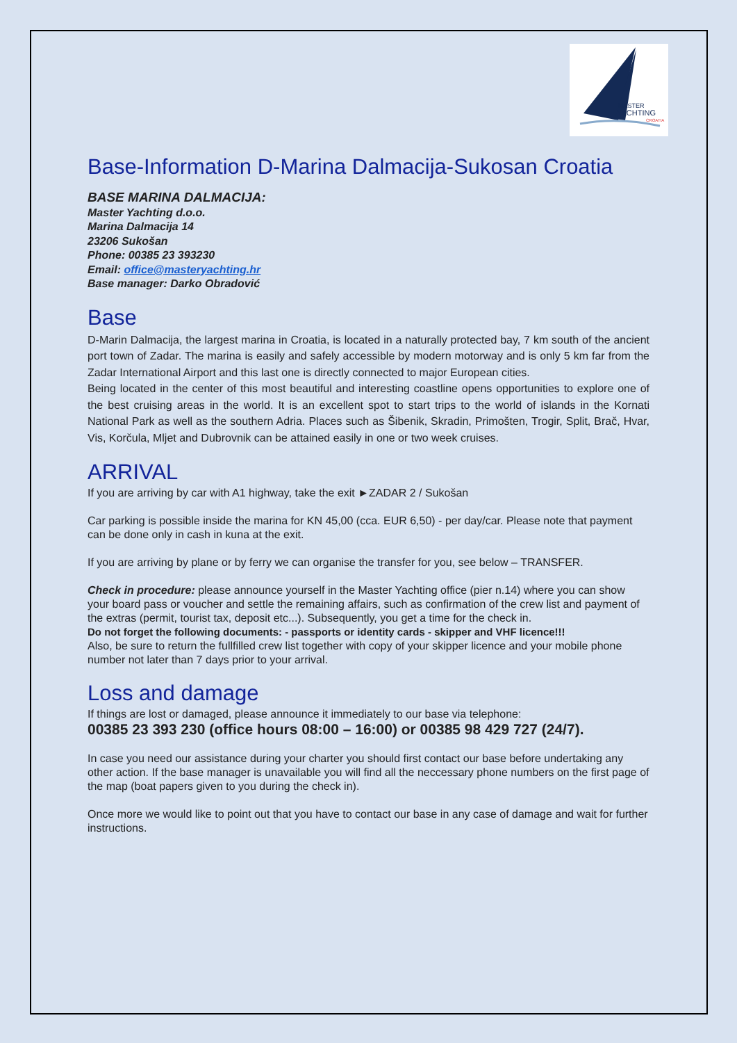MASTER
YACHTING
CROATIA
Base-Information D-Marina Dalmacija-Sukosan Croatia
BASE MARINA DALMACIJA:
Master Yachting d.o.o.
Marina Dalmacija 14
23206 Sukošan
Phone: 00385 23 393230
Email: office@masteryachting.hr
Base manager: Darko Obradović
Base
D-Marin Dalmacija, the largest marina in Croatia, is located in a naturally protected bay, 7 km south of the ancient port town of Zadar. The marina is easily and safely accessible by modern motorway and is only 5 km far from the Zadar International Airport and this last one is directly connected to major European cities.
Being located in the center of this most beautiful and interesting coastline opens opportunities to explore one of the best cruising areas in the world. It is an excellent spot to start trips to the world of islands in the Kornati National Park as well as the southern Adria. Places such as Šibenik, Skradin, Primošten, Trogir, Split, Brač, Hvar, Vis, Korčula, Mljet and Dubrovnik can be attained easily in one or two week cruises.
ARRIVAL
If you are arriving by car with A1 highway, take the exit ►ZADAR 2 / Sukošan
Car parking is possible inside the marina for KN 45,00 (cca. EUR 6,50) - per day/car. Please note that payment can be done only in cash in kuna at the exit.
If you are arriving by plane or by ferry we can organise the transfer for you, see below – TRANSFER.
Check in procedure: please announce yourself in the Master Yachting office (pier n.14) where you can show your board pass or voucher and settle the remaining affairs, such as confirmation of the crew list and payment of the extras (permit, tourist tax, deposit etc...). Subsequently, you get a time for the check in.
Do not forget the following documents: - passports or identity cards - skipper and VHF licence!!!
Also, be sure to return the fullfilled crew list together with copy of your skipper licence and your mobile phone number not later than 7 days prior to your arrival.
Loss and damage
If things are lost or damaged, please announce it immediately to our base via telephone:
00385 23 393 230 (office hours 08:00 – 16:00) or 00385 98 429 727 (24/7).
In case you need our assistance during your charter you should first contact our base before undertaking any other action. If the base manager is unavailable you will find all the neccessary phone numbers on the first page of the map (boat papers given to you during the check in).
Once more we would like to point out that you have to contact our base in any case of damage and wait for further instructions.